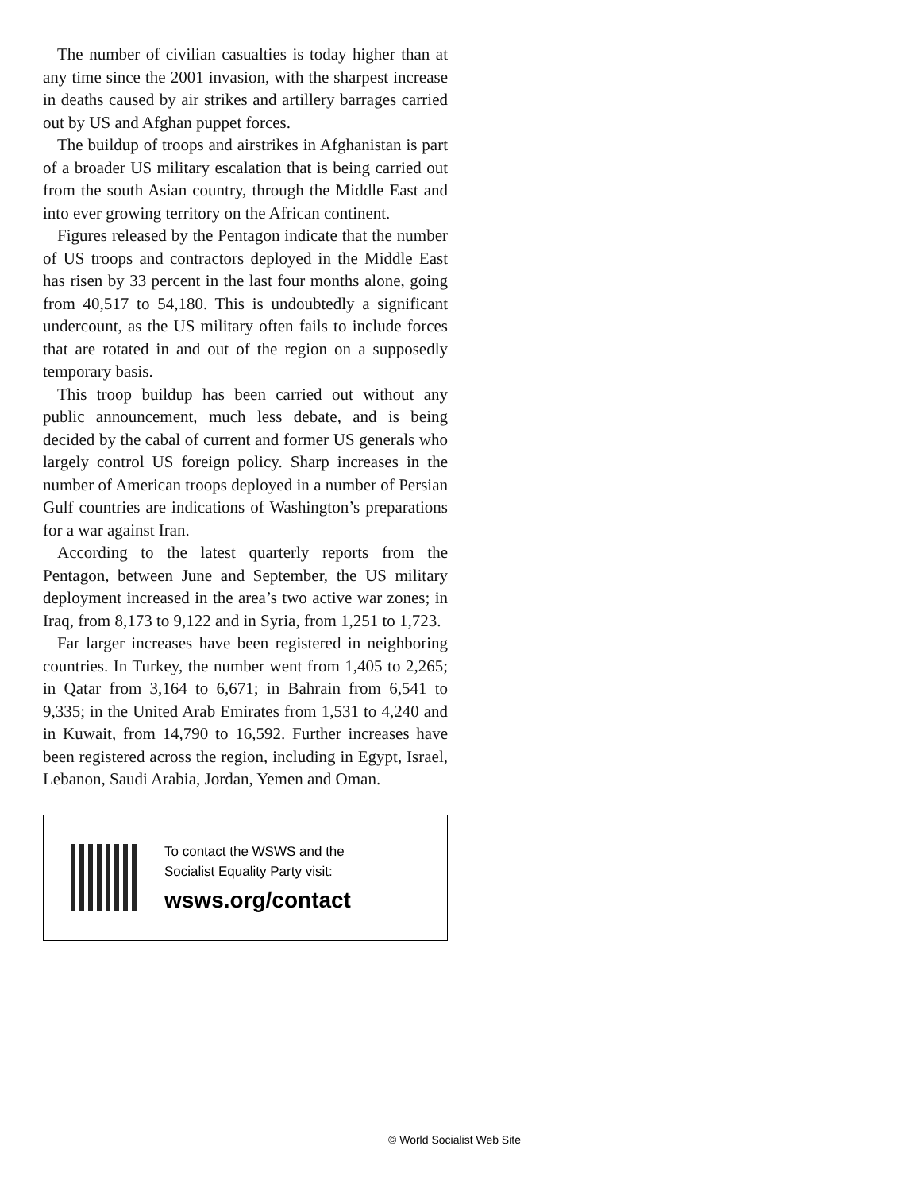The number of civilian casualties is today higher than at any time since the 2001 invasion, with the sharpest increase in deaths caused by air strikes and artillery barrages carried out by US and Afghan puppet forces.
The buildup of troops and airstrikes in Afghanistan is part of a broader US military escalation that is being carried out from the south Asian country, through the Middle East and into ever growing territory on the African continent.
Figures released by the Pentagon indicate that the number of US troops and contractors deployed in the Middle East has risen by 33 percent in the last four months alone, going from 40,517 to 54,180. This is undoubtedly a significant undercount, as the US military often fails to include forces that are rotated in and out of the region on a supposedly temporary basis.
This troop buildup has been carried out without any public announcement, much less debate, and is being decided by the cabal of current and former US generals who largely control US foreign policy. Sharp increases in the number of American troops deployed in a number of Persian Gulf countries are indications of Washington’s preparations for a war against Iran.
According to the latest quarterly reports from the Pentagon, between June and September, the US military deployment increased in the area’s two active war zones; in Iraq, from 8,173 to 9,122 and in Syria, from 1,251 to 1,723.
Far larger increases have been registered in neighboring countries. In Turkey, the number went from 1,405 to 2,265; in Qatar from 3,164 to 6,671; in Bahrain from 6,541 to 9,335; in the United Arab Emirates from 1,531 to 4,240 and in Kuwait, from 14,790 to 16,592. Further increases have been registered across the region, including in Egypt, Israel, Lebanon, Saudi Arabia, Jordan, Yemen and Oman.
To contact the WSWS and the
Socialist Equality Party visit:
wsws.org/contact
© World Socialist Web Site